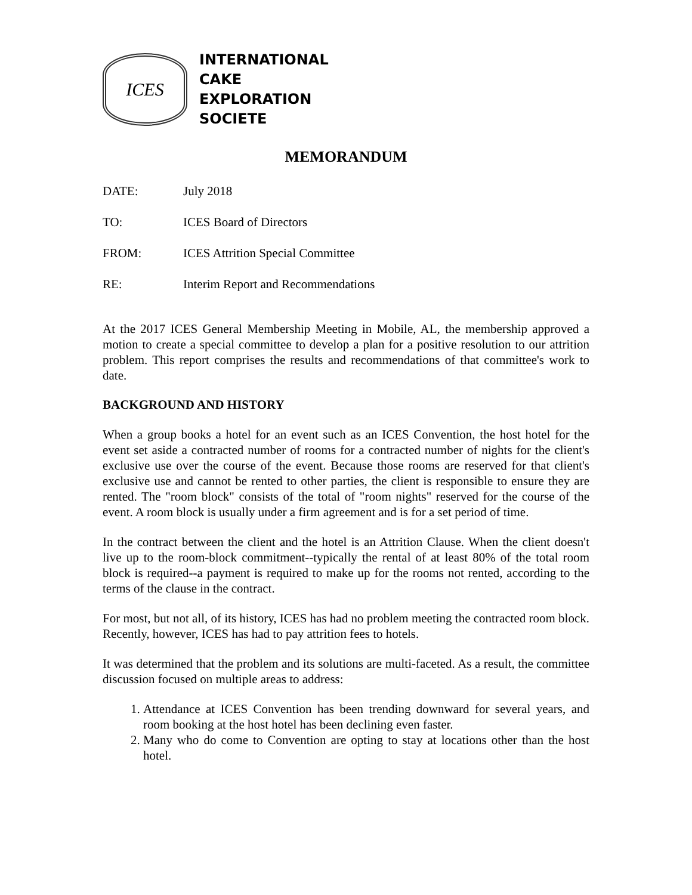ICES
INTERNATIONAL
CAKE
EXPLORATION
SOCIETE
MEMORANDUM
DATE: July 2018
TO: ICES Board of Directors
FROM: ICES Attrition Special Committee
RE: Interim Report and Recommendations
At the 2017 ICES General Membership Meeting in Mobile, AL, the membership approved a motion to create a special committee to develop a plan for a positive resolution to our attrition problem. This report comprises the results and recommendations of that committee's work to date.
BACKGROUND AND HISTORY
When a group books a hotel for an event such as an ICES Convention, the host hotel for the event set aside a contracted number of rooms for a contracted number of nights for the client's exclusive use over the course of the event. Because those rooms are reserved for that client's exclusive use and cannot be rented to other parties, the client is responsible to ensure they are rented. The "room block" consists of the total of "room nights" reserved for the course of the event. A room block is usually under a firm agreement and is for a set period of time.
In the contract between the client and the hotel is an Attrition Clause. When the client doesn't live up to the room-block commitment--typically the rental of at least 80% of the total room block is required--a payment is required to make up for the rooms not rented, according to the terms of the clause in the contract.
For most, but not all, of its history, ICES has had no problem meeting the contracted room block. Recently, however, ICES has had to pay attrition fees to hotels.
It was determined that the problem and its solutions are multi-faceted. As a result, the committee discussion focused on multiple areas to address:
1. Attendance at ICES Convention has been trending downward for several years, and room booking at the host hotel has been declining even faster.
2. Many who do come to Convention are opting to stay at locations other than the host hotel.